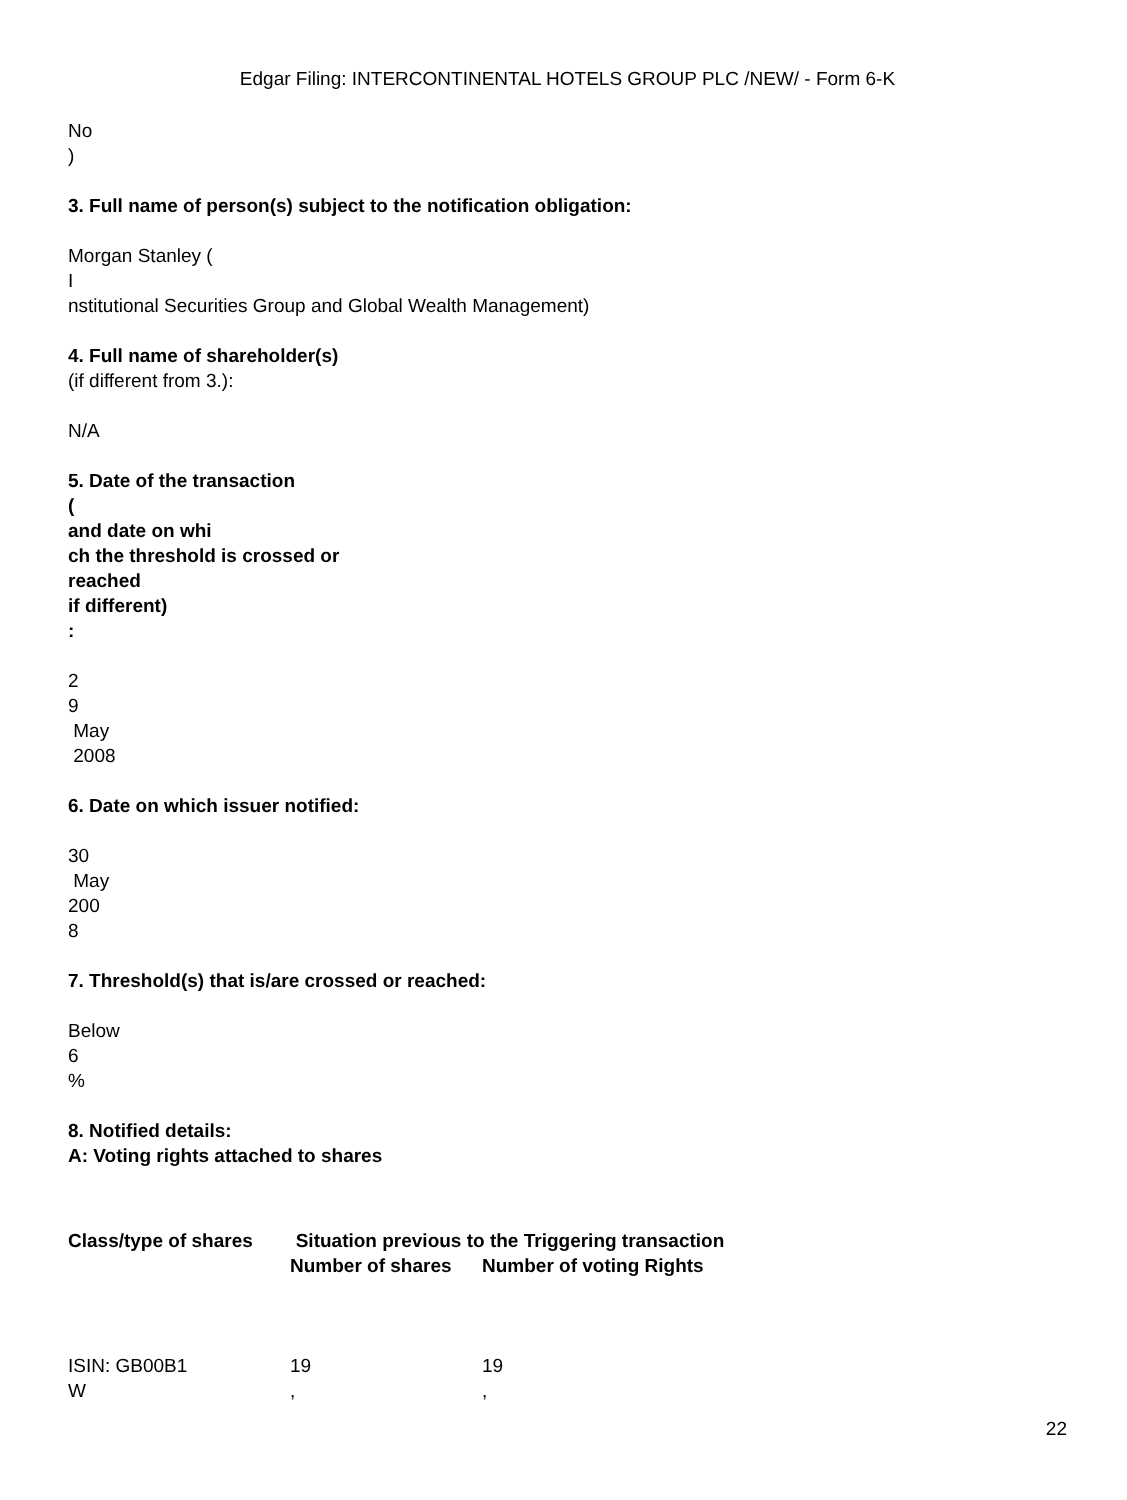Edgar Filing: INTERCONTINENTAL HOTELS GROUP PLC /NEW/ - Form 6-K
No
)
3. Full name of person(s) subject to the notification obligation:
Morgan Stanley (
I
nstitutional Securities Group and Global Wealth Management)
4. Full name of shareholder(s)
(if different from 3.):
N/A
5. Date of the transaction
(
and date on whi
ch the threshold is crossed or
reached
if different)
:
2
9
May
2008
6. Date on which issuer notified:
30
May
200
8
7. Threshold(s) that is/are crossed or reached:
Below
6
%
8. Notified details:
A: Voting rights attached to shares
| Class/type of shares | Situation previous to the Triggering transaction | |
| --- | --- | --- |
| | Number of shares | Number of voting Rights |
| ISIN: GB00B1 W | 19 , | 19 , |
22